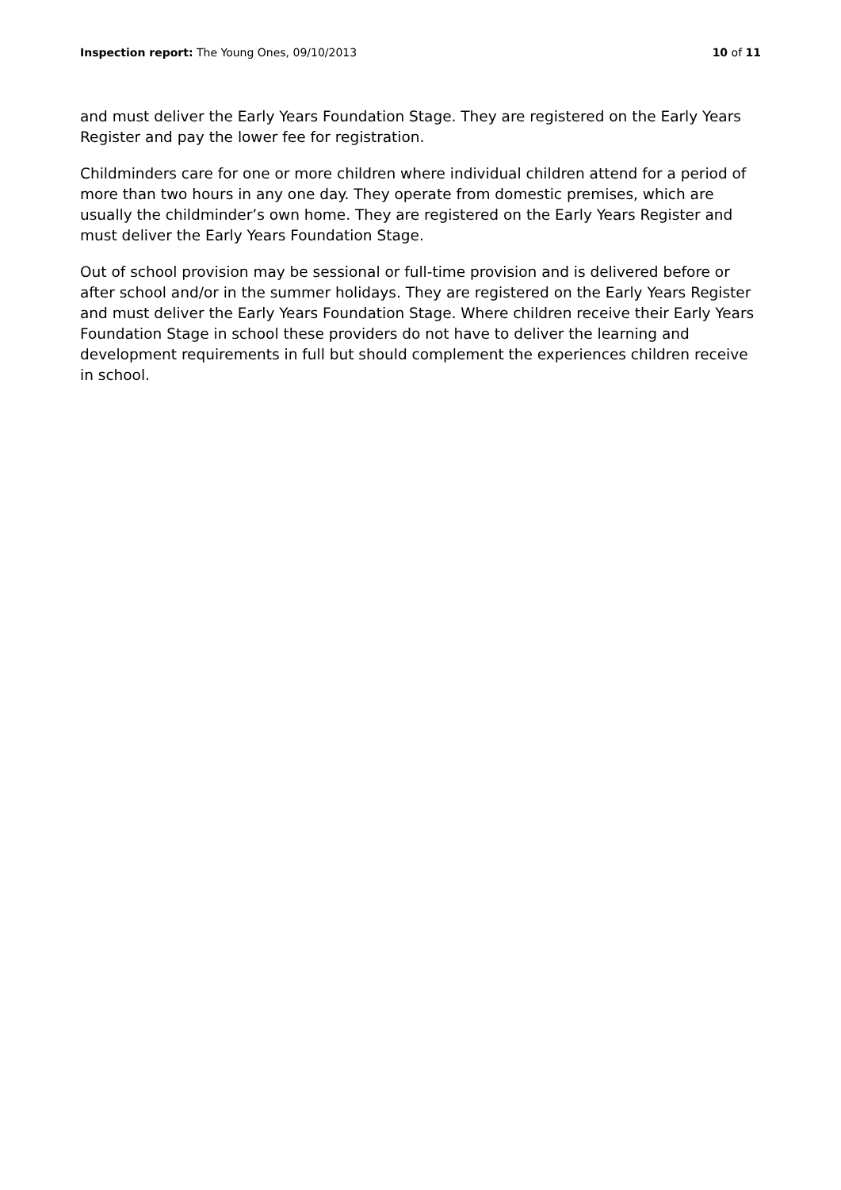Inspection report: The Young Ones, 09/10/2013
10 of 11
and must deliver the Early Years Foundation Stage. They are registered on the Early Years Register and pay the lower fee for registration.
Childminders care for one or more children where individual children attend for a period of more than two hours in any one day. They operate from domestic premises, which are usually the childminder’s own home. They are registered on the Early Years Register and must deliver the Early Years Foundation Stage.
Out of school provision may be sessional or full-time provision and is delivered before or after school and/or in the summer holidays. They are registered on the Early Years Register and must deliver the Early Years Foundation Stage. Where children receive their Early Years Foundation Stage in school these providers do not have to deliver the learning and development requirements in full but should complement the experiences children receive in school.